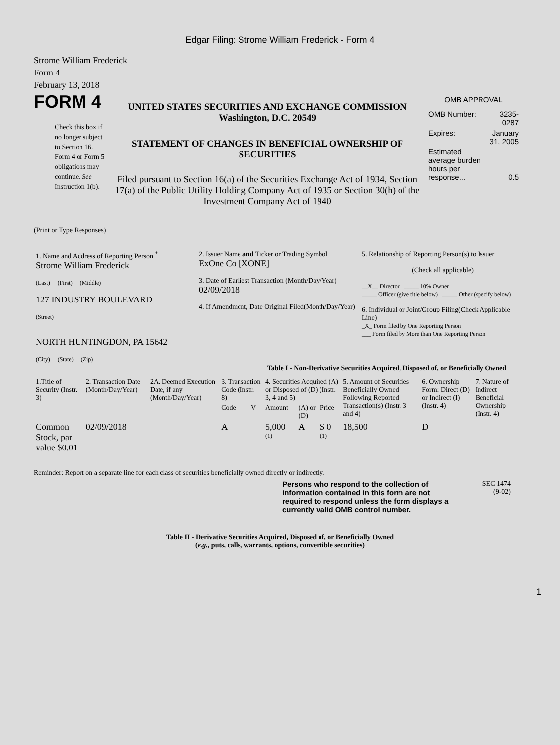Edgar Filing: Strome William Frederick - Form 4
Strome William Frederick
Form 4
February 13, 2018
FORM 4
Check this box if no longer subject to Section 16. Form 4 or Form 5 obligations may continue. See Instruction 1(b).
UNITED STATES SECURITIES AND EXCHANGE COMMISSION
Washington, D.C. 20549
STATEMENT OF CHANGES IN BENEFICIAL OWNERSHIP OF SECURITIES
Filed pursuant to Section 16(a) of the Securities Exchange Act of 1934, Section 17(a) of the Public Utility Holding Company Act of 1935 or Section 30(h) of the Investment Company Act of 1940
OMB APPROVAL
| OMB Number: | 3235-0287 |
| Expires: | January 31, 2005 |
| Estimated average burden hours per response... | 0.5 |
(Print or Type Responses)
| 1. Name and Address of Reporting Person <sup>*</sup> Strome William Frederick (Last) (First) (Middle) 127 INDUSTRY BOULEVARD (Street) NORTH HUNTINGDON, PA 15642 (City) (State) (Zip) | 2. Issuer Name and Ticker or Trading Symbol ExOne Co [XONE] 3. Date of Earliest Transaction (Month/Day/Year) 02/09/2018 4. If Amendment, Date Original Filed(Month/Day/Year) | 5. Relationship of Reporting Person(s) to Issuer (Check all applicable) __X__ Director _____ 10% Owner _____ Officer (give title below) _____ Other (specify below) 6. Individual or Joint/Group Filing(Check Applicable Line) _X_ Form filed by One Reporting Person ___ Form filed by More than One Reporting Person |
Table I - Non-Derivative Securities Acquired, Disposed of, or Beneficially Owned
| 1.Title of Security (Instr. 3) | 2. Transaction Date (Month/Day/Year) | 2A. Deemed Execution Date, if any (Month/Day/Year) | 3. Transaction Code (Instr. 8) | | 4. Securities Acquired (A) or Disposed of (D) (Instr. 3, 4 and 5) | | | 5. Amount of Securities Beneficially Owned Following Reported Transaction(s) (Instr. 3 and 4) | 6. Ownership Form: Direct (D) or Indirect (I) (Instr. 4) | 7. Nature of Indirect Beneficial Ownership (Instr. 4) |
| --- | --- | --- | --- | --- | --- | --- | --- | --- | --- | --- |
| | | | Code | V | Amount | (A) or (D) | Price | | | |
| Common Stock, par value $0.01 | 02/09/2018 | | A | | 5,000 <sup>(1)</sup> | A | $ 0 <sup>(1)</sup> | 18,500 | D | |
Reminder: Report on a separate line for each class of securities beneficially owned directly or indirectly.
Persons who respond to the collection of information contained in this form are not required to respond unless the form displays a currently valid OMB control number.
SEC 1474
(9-02)
Table II - Derivative Securities Acquired, Disposed of, or Beneficially Owned
(e.g., puts, calls, warrants, options, convertible securities)
1